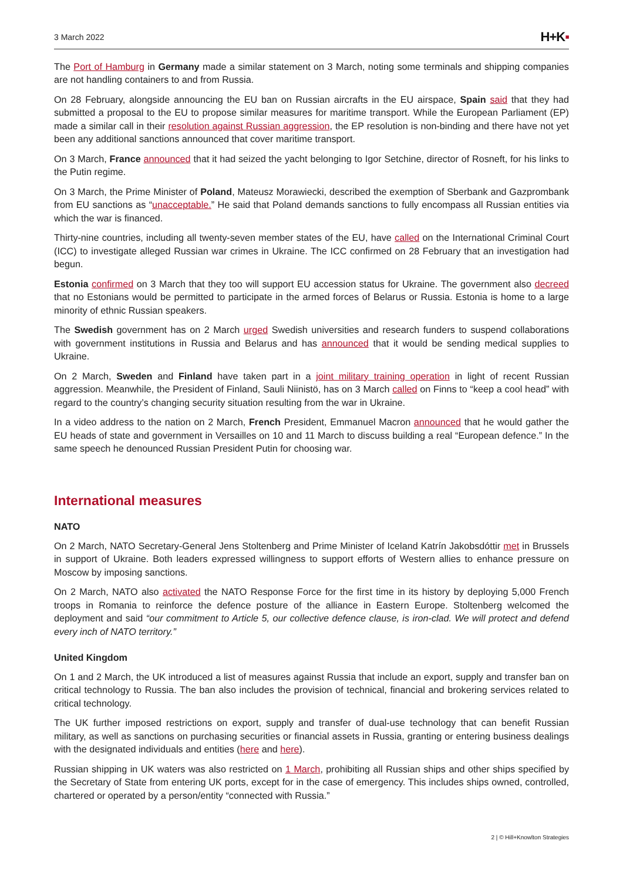3 March 2022
H+K▪
The Port of Hamburg in Germany made a similar statement on 3 March, noting some terminals and shipping companies are not handling containers to and from Russia.
On 28 February, alongside announcing the EU ban on Russian aircrafts in the EU airspace, Spain said that they had submitted a proposal to the EU to propose similar measures for maritime transport. While the European Parliament (EP) made a similar call in their resolution against Russian aggression, the EP resolution is non-binding and there have not yet been any additional sanctions announced that cover maritime transport.
On 3 March, France announced that it had seized the yacht belonging to Igor Setchine, director of Rosneft, for his links to the Putin regime.
On 3 March, the Prime Minister of Poland, Mateusz Morawiecki, described the exemption of Sberbank and Gazprombank from EU sanctions as “unacceptable.” He said that Poland demands sanctions to fully encompass all Russian entities via which the war is financed.
Thirty-nine countries, including all twenty-seven member states of the EU, have called on the International Criminal Court (ICC) to investigate alleged Russian war crimes in Ukraine. The ICC confirmed on 28 February that an investigation had begun.
Estonia confirmed on 3 March that they too will support EU accession status for Ukraine. The government also decreed that no Estonians would be permitted to participate in the armed forces of Belarus or Russia. Estonia is home to a large minority of ethnic Russian speakers.
The Swedish government has on 2 March urged Swedish universities and research funders to suspend collaborations with government institutions in Russia and Belarus and has announced that it would be sending medical supplies to Ukraine.
On 2 March, Sweden and Finland have taken part in a joint military training operation in light of recent Russian aggression. Meanwhile, the President of Finland, Sauli Niinistö, has on 3 March called on Finns to “keep a cool head” with regard to the country’s changing security situation resulting from the war in Ukraine.
In a video address to the nation on 2 March, French President, Emmanuel Macron announced that he would gather the EU heads of state and government in Versailles on 10 and 11 March to discuss building a real “European defence.” In the same speech he denounced Russian President Putin for choosing war.
International measures
NATO
On 2 March, NATO Secretary-General Jens Stoltenberg and Prime Minister of Iceland Katrín Jakobsdóttir met in Brussels in support of Ukraine. Both leaders expressed willingness to support efforts of Western allies to enhance pressure on Moscow by imposing sanctions.
On 2 March, NATO also activated the NATO Response Force for the first time in its history by deploying 5,000 French troops in Romania to reinforce the defence posture of the alliance in Eastern Europe. Stoltenberg welcomed the deployment and said “our commitment to Article 5, our collective defence clause, is iron-clad. We will protect and defend every inch of NATO territory.”
United Kingdom
On 1 and 2 March, the UK introduced a list of measures against Russia that include an export, supply and transfer ban on critical technology to Russia. The ban also includes the provision of technical, financial and brokering services related to critical technology.
The UK further imposed restrictions on export, supply and transfer of dual-use technology that can benefit Russian military, as well as sanctions on purchasing securities or financial assets in Russia, granting or entering business dealings with the designated individuals and entities (here and here).
Russian shipping in UK waters was also restricted on 1 March, prohibiting all Russian ships and other ships specified by the Secretary of State from entering UK ports, except for in the case of emergency. This includes ships owned, controlled, chartered or operated by a person/entity “connected with Russia.”
2 | © Hill+Knowlton Strategies